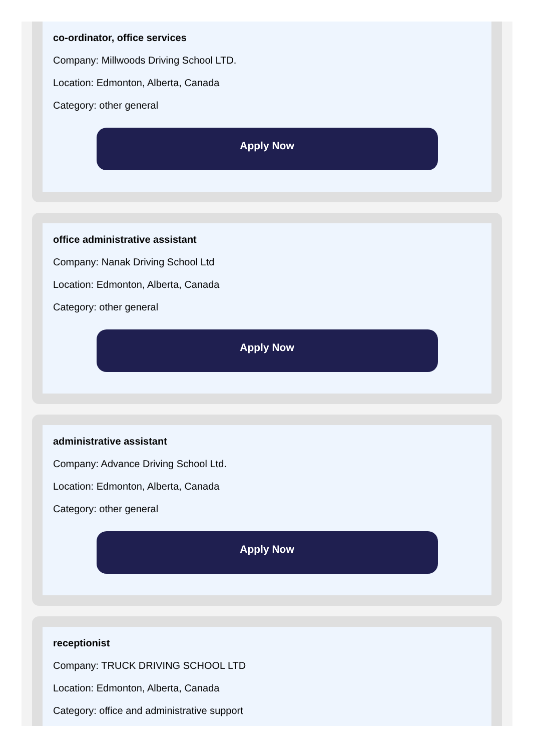co-ordinator, office services
Company: Millwoods Driving School LTD.
Location: Edmonton, Alberta, Canada
Category: other general
Apply Now
office administrative assistant
Company: Nanak Driving School Ltd
Location: Edmonton, Alberta, Canada
Category: other general
Apply Now
administrative assistant
Company: Advance Driving School Ltd.
Location: Edmonton, Alberta, Canada
Category: other general
Apply Now
receptionist
Company: TRUCK DRIVING SCHOOL LTD
Location: Edmonton, Alberta, Canada
Category: office and administrative support